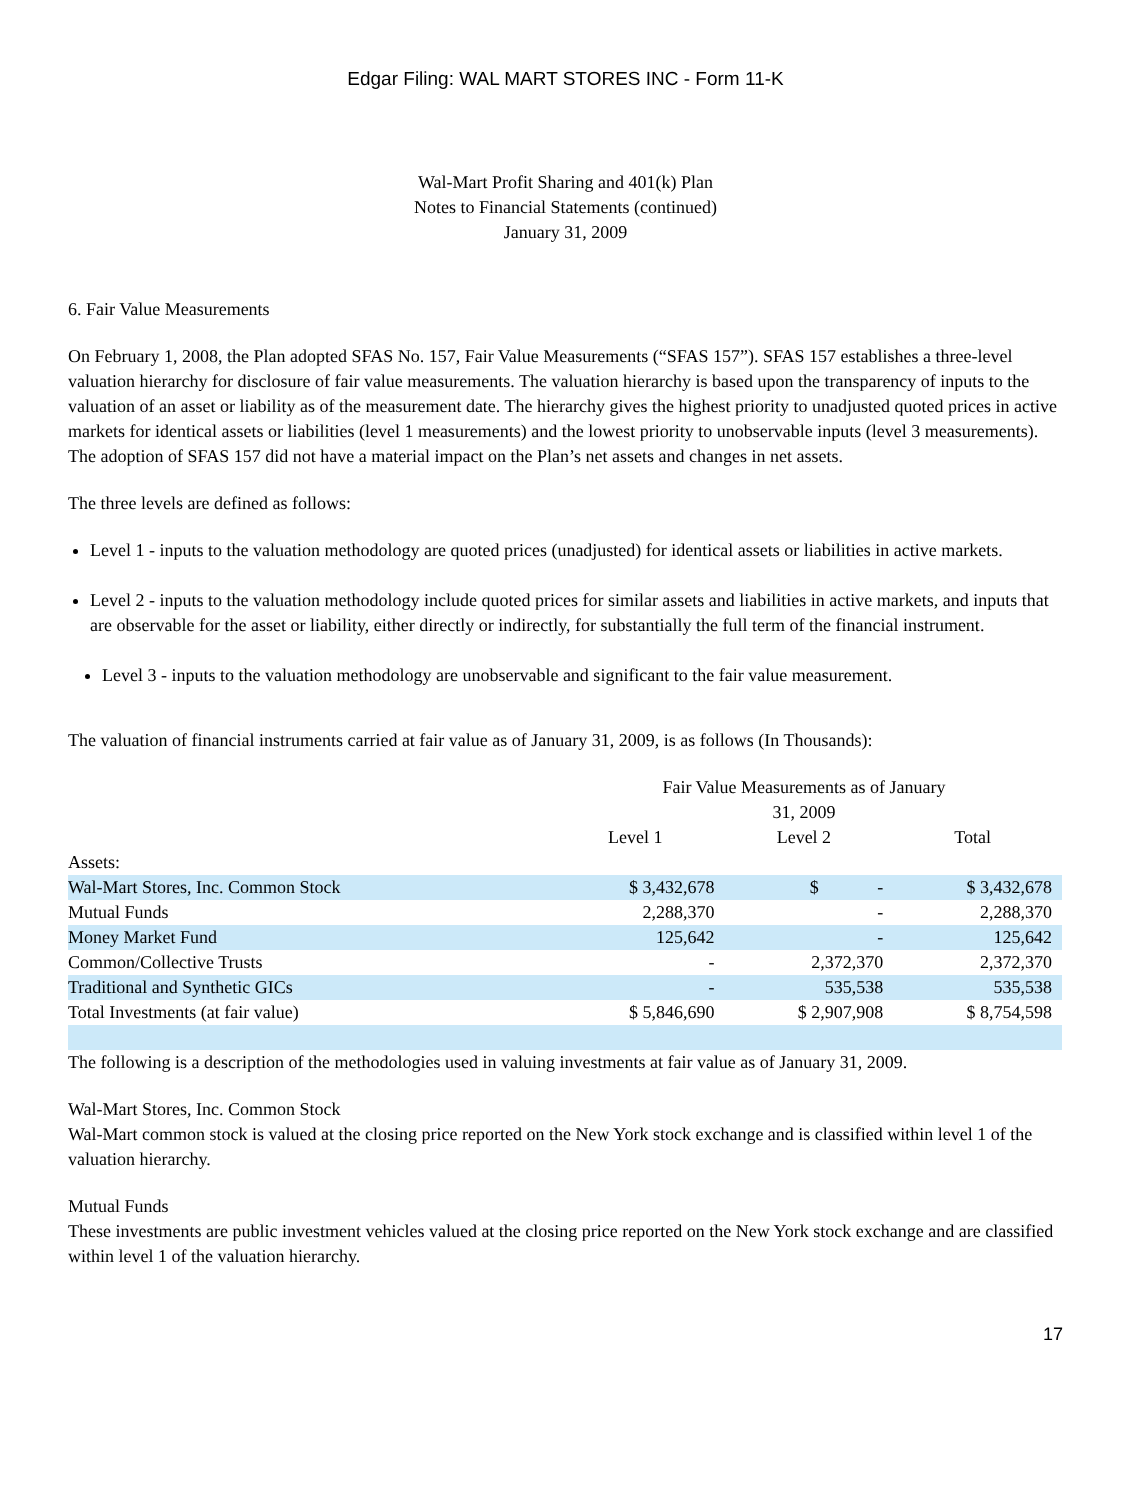Edgar Filing: WAL MART STORES INC - Form 11-K
Wal-Mart Profit Sharing and 401(k) Plan
Notes to Financial Statements (continued)
January 31, 2009
6. Fair Value Measurements
On February 1, 2008, the Plan adopted SFAS No. 157, Fair Value Measurements (“SFAS 157”). SFAS 157 establishes a three-level valuation hierarchy for disclosure of fair value measurements. The valuation hierarchy is based upon the transparency of inputs to the valuation of an asset or liability as of the measurement date. The hierarchy gives the highest priority to unadjusted quoted prices in active markets for identical assets or liabilities (level 1 measurements) and the lowest priority to unobservable inputs (level 3 measurements). The adoption of SFAS 157 did not have a material impact on the Plan’s net assets and changes in net assets.
The three levels are defined as follows:
Level 1 - inputs to the valuation methodology are quoted prices (unadjusted) for identical assets or liabilities in active markets.
Level 2 - inputs to the valuation methodology include quoted prices for similar assets and liabilities in active markets, and inputs that are observable for the asset or liability, either directly or indirectly, for substantially the full term of the financial instrument.
Level 3 - inputs to the valuation methodology are unobservable and significant to the fair value measurement.
The valuation of financial instruments carried at fair value as of January 31, 2009, is as follows (In Thousands):
| | Fair Value Measurements as of January 31, 2009 | | |
| --- | --- | --- | --- |
| | Level 1 | Level 2 | Total |
| Assets: | | | |
| Wal-Mart Stores, Inc. Common Stock | $ 3,432,678 | $ - | $ 3,432,678 |
| Mutual Funds | 2,288,370 | - | 2,288,370 |
| Money Market Fund | 125,642 | - | 125,642 |
| Common/Collective Trusts | - | 2,372,370 | 2,372,370 |
| Traditional and Synthetic GICs | - | 535,538 | 535,538 |
| Total Investments (at fair value) | $ 5,846,690 | $ 2,907,908 | $ 8,754,598 |
The following is a description of the methodologies used in valuing investments at fair value as of January 31, 2009.
Wal-Mart Stores, Inc. Common Stock
Wal-Mart common stock is valued at the closing price reported on the New York stock exchange and is classified within level 1 of the valuation hierarchy.
Mutual Funds
These investments are public investment vehicles valued at the closing price reported on the New York stock exchange and are classified within level 1 of the valuation hierarchy.
17